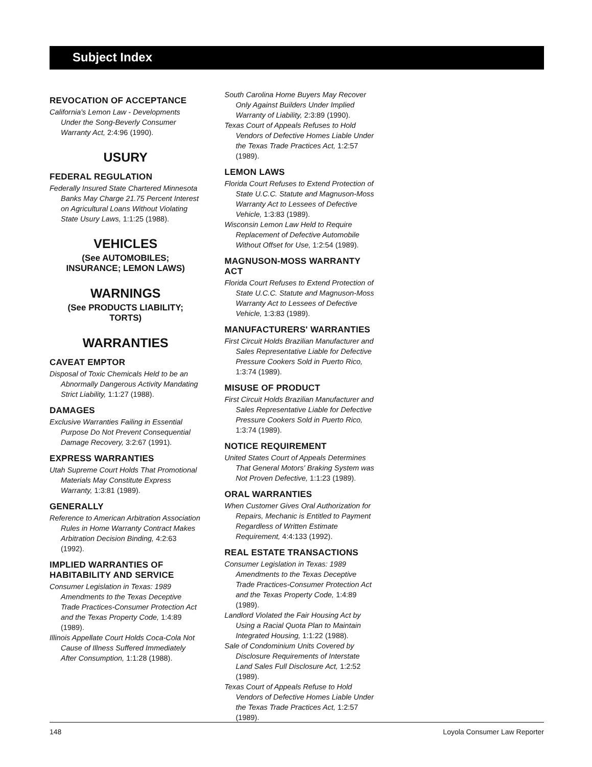Subject Index
REVOCATION OF ACCEPTANCE
California's Lemon Law - Developments Under the Song-Beverly Consumer Warranty Act, 2:4:96 (1990).
USURY
FEDERAL REGULATION
Federally Insured State Chartered Minnesota Banks May Charge 21.75 Percent Interest on Agricultural Loans Without Violating State Usury Laws, 1:1:25 (1988).
VEHICLES
(See AUTOMOBILES;
INSURANCE; LEMON LAWS)
WARNINGS
(See PRODUCTS LIABILITY;
TORTS)
WARRANTIES
CAVEAT EMPTOR
Disposal of Toxic Chemicals Held to be an Abnormally Dangerous Activity Mandating Strict Liability, 1:1:27 (1988).
DAMAGES
Exclusive Warranties Failing in Essential Purpose Do Not Prevent Consequential Damage Recovery, 3:2:67 (1991).
EXPRESS WARRANTIES
Utah Supreme Court Holds That Promotional Materials May Constitute Express Warranty, 1:3:81 (1989).
GENERALLY
Reference to American Arbitration Association Rules in Home Warranty Contract Makes Arbitration Decision Binding, 4:2:63 (1992).
IMPLIED WARRANTIES OF HABITABILITY AND SERVICE
Consumer Legislation in Texas: 1989 Amendments to the Texas Deceptive Trade Practices-Consumer Protection Act and the Texas Property Code, 1:4:89 (1989).
Illinois Appellate Court Holds Coca-Cola Not Cause of Illness Suffered Immediately After Consumption, 1:1:28 (1988).
South Carolina Home Buyers May Recover Only Against Builders Under Implied Warranty of Liability, 2:3:89 (1990).
Texas Court of Appeals Refuses to Hold Vendors of Defective Homes Liable Under the Texas Trade Practices Act, 1:2:57 (1989).
LEMON LAWS
Florida Court Refuses to Extend Protection of State U.C.C. Statute and Magnuson-Moss Warranty Act to Lessees of Defective Vehicle, 1:3:83 (1989).
Wisconsin Lemon Law Held to Require Replacement of Defective Automobile Without Offset for Use, 1:2:54 (1989).
MAGNUSON-MOSS WARRANTY ACT
Florida Court Refuses to Extend Protection of State U.C.C. Statute and Magnuson-Moss Warranty Act to Lessees of Defective Vehicle, 1:3:83 (1989).
MANUFACTURERS' WARRANTIES
First Circuit Holds Brazilian Manufacturer and Sales Representative Liable for Defective Pressure Cookers Sold in Puerto Rico, 1:3:74 (1989).
MISUSE OF PRODUCT
First Circuit Holds Brazilian Manufacturer and Sales Representative Liable for Defective Pressure Cookers Sold in Puerto Rico, 1:3:74 (1989).
NOTICE REQUIREMENT
United States Court of Appeals Determines That General Motors' Braking System was Not Proven Defective, 1:1:23 (1989).
ORAL WARRANTIES
When Customer Gives Oral Authorization for Repairs, Mechanic is Entitled to Payment Regardless of Written Estimate Requirement, 4:4:133 (1992).
REAL ESTATE TRANSACTIONS
Consumer Legislation in Texas: 1989 Amendments to the Texas Deceptive Trade Practices-Consumer Protection Act and the Texas Property Code, 1:4:89 (1989).
Landlord Violated the Fair Housing Act by Using a Racial Quota Plan to Maintain Integrated Housing, 1:1:22 (1988).
Sale of Condominium Units Covered by Disclosure Requirements of Interstate Land Sales Full Disclosure Act, 1:2:52 (1989).
Texas Court of Appeals Refuse to Hold Vendors of Defective Homes Liable Under the Texas Trade Practices Act, 1:2:57 (1989).
148 Loyola Consumer Law Reporter